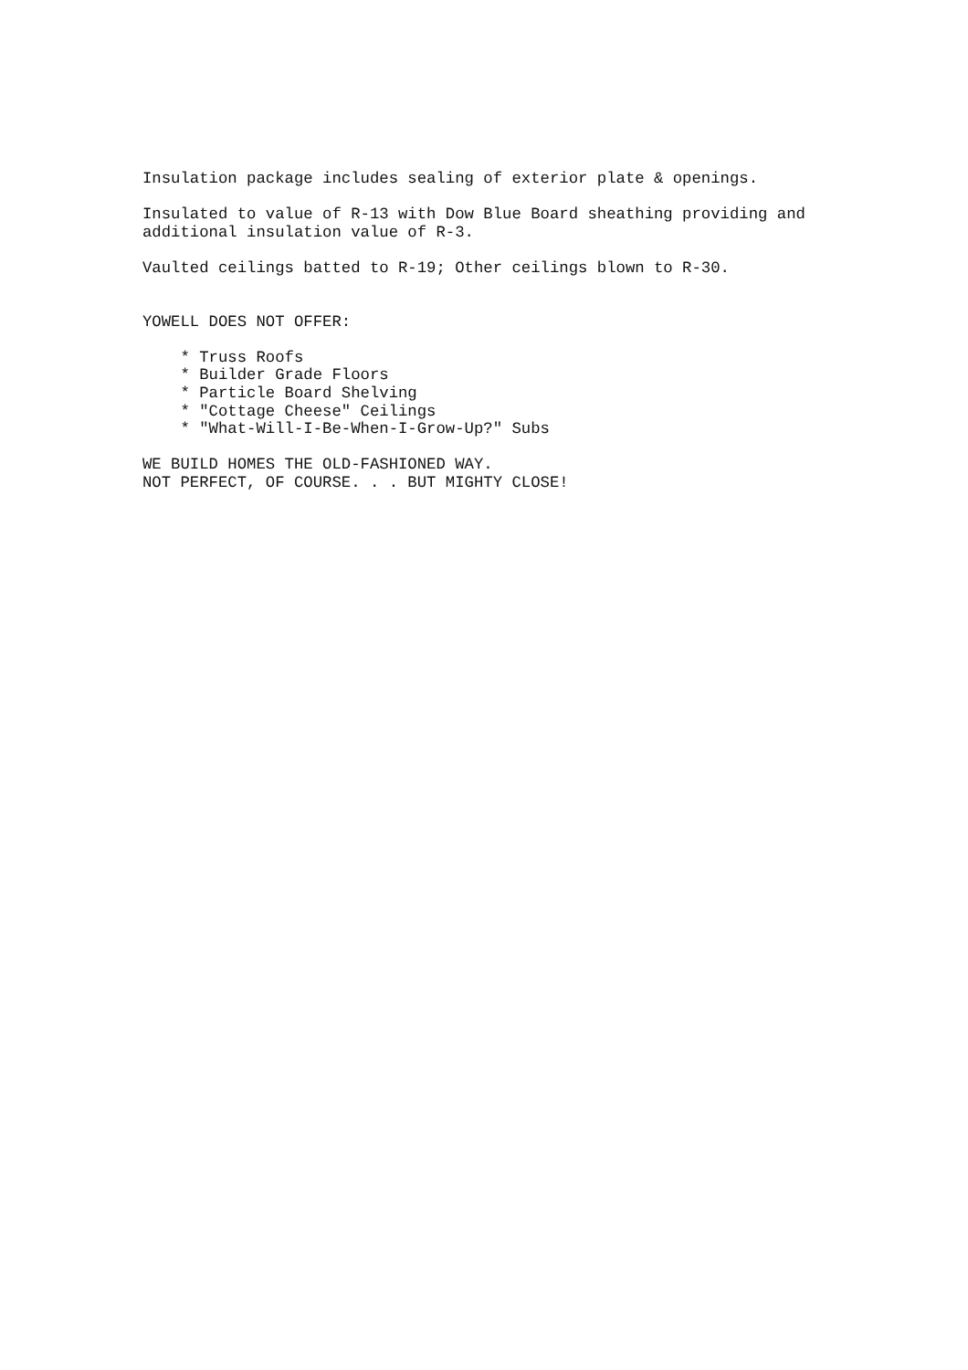Insulation package includes sealing of exterior plate & openings.
Insulated to value of R-13 with Dow Blue Board sheathing providing and additional insulation value of R-3.
Vaulted ceilings batted to R-19; Other ceilings blown to R-30.
YOWELL DOES NOT OFFER:
* Truss Roofs * Builder Grade Floors * Particle Board Shelving * "Cottage Cheese" Ceilings * "What-Will-I-Be-When-I-Grow-Up?" Subs
WE BUILD HOMES THE OLD-FASHIONED WAY. NOT PERFECT, OF COURSE. . . BUT MIGHTY CLOSE!